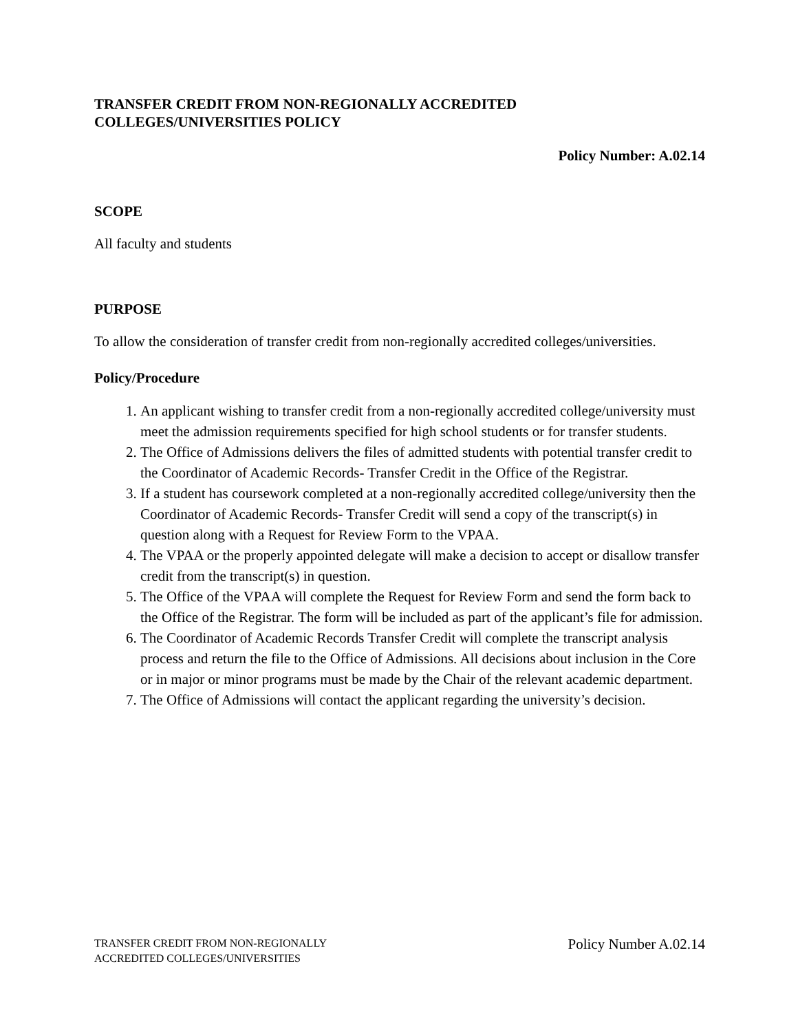TRANSFER CREDIT FROM NON-REGIONALLY ACCREDITED
COLLEGES/UNIVERSITIES POLICY
Policy Number: A.02.14
SCOPE
All faculty and students
PURPOSE
To allow the consideration of transfer credit from non-regionally accredited colleges/universities.
Policy/Procedure
1. An applicant wishing to transfer credit from a non-regionally accredited college/university must meet the admission requirements specified for high school students or for transfer students.
2. The Office of Admissions delivers the files of admitted students with potential transfer credit to the Coordinator of Academic Records- Transfer Credit in the Office of the Registrar.
3. If a student has coursework completed at a non-regionally accredited college/university then the Coordinator of Academic Records- Transfer Credit will send a copy of the transcript(s) in question along with a Request for Review Form to the VPAA.
4. The VPAA or the properly appointed delegate will make a decision to accept or disallow transfer credit from the transcript(s) in question.
5. The Office of the VPAA will complete the Request for Review Form and send the form back to the Office of the Registrar. The form will be included as part of the applicant’s file for admission.
6. The Coordinator of Academic Records Transfer Credit will complete the transcript analysis process and return the file to the Office of Admissions. All decisions about inclusion in the Core or in major or minor programs must be made by the Chair of the relevant academic department.
7. The Office of Admissions will contact the applicant regarding the university’s decision.
TRANSFER CREDIT FROM NON-REGIONALLY
ACCREDITED COLLEGES/UNIVERSITIES
Policy Number A.02.14